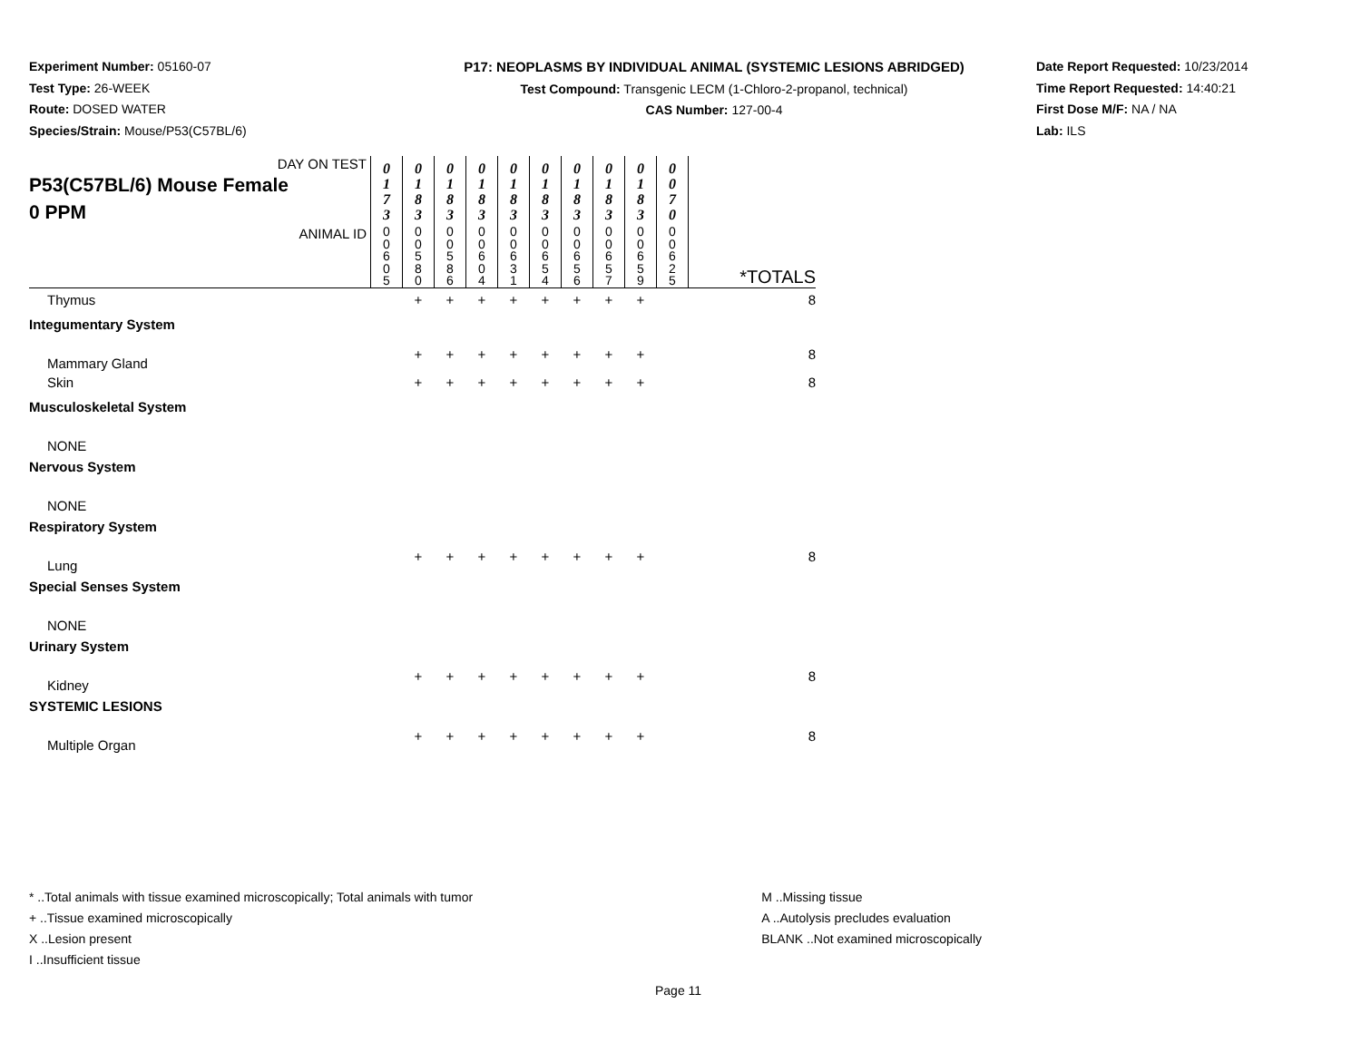Experiment Number: 05160-07
Test Type: 26-WEEK
Route: DOSED WATER
Species/Strain: Mouse/P53(C57BL/6)
P17: NEOPLASMS BY INDIVIDUAL ANIMAL (SYSTEMIC LESIONS ABRIDGED)
Test Compound: Transgenic LECM (1-Chloro-2-propanol, technical)
CAS Number: 127-00-4
Date Report Requested: 10/23/2014
Time Report Requested: 14:40:21
First Dose M/F: NA / NA
Lab: ILS
| DAY ON TEST P53(C57BL/6) Mouse Female 0 PPM | 0 1 7 3 | 0 1 8 3 | 0 1 8 3 | 0 1 8 3 | 0 1 8 3 | 0 1 8 3 | 0 1 8 3 | 0 1 8 3 | 0 1 8 3 | 0 0 7 0 | |
| ANIMAL ID | 0 0 6 0 5 | 0 0 5 8 0 | 0 0 5 8 6 | 0 0 6 0 4 | 0 0 6 3 1 | 0 0 6 5 4 | 0 0 6 5 6 | 0 0 6 5 7 | 0 0 6 5 9 | 0 0 6 2 5 | *TOTALS |
| Thymus | | + | + | + | + | + | + | + | + | | 8 |
| Integumentary System | | | | | | | | | | | |
| Mammary Gland | | + | + | + | + | + | + | + | + | | 8 |
| Skin | | + | + | + | + | + | + | + | + | | 8 |
| Musculoskeletal System | | | | | | | | | | | |
| NONE | | | | | | | | | | | |
| Nervous System | | | | | | | | | | | |
| NONE | | | | | | | | | | | |
| Respiratory System | | | | | | | | | | | |
| Lung | | + | + | + | + | + | + | + | + | | 8 |
| Special Senses System | | | | | | | | | | | |
| NONE | | | | | | | | | | | |
| Urinary System | | | | | | | | | | | |
| Kidney | | + | + | + | + | + | + | + | + | | 8 |
| SYSTEMIC LESIONS | | | | | | | | | | | |
| Multiple Organ | | + | + | + | + | + | + | + | + | | 8 |
* ..Total animals with tissue examined microscopically; Total animals with tumor
+ ..Tissue examined microscopically
X ..Lesion present
I ..Insufficient tissue
M ..Missing tissue
A ..Autolysis precludes evaluation
BLANK ..Not examined microscopically
Page 11